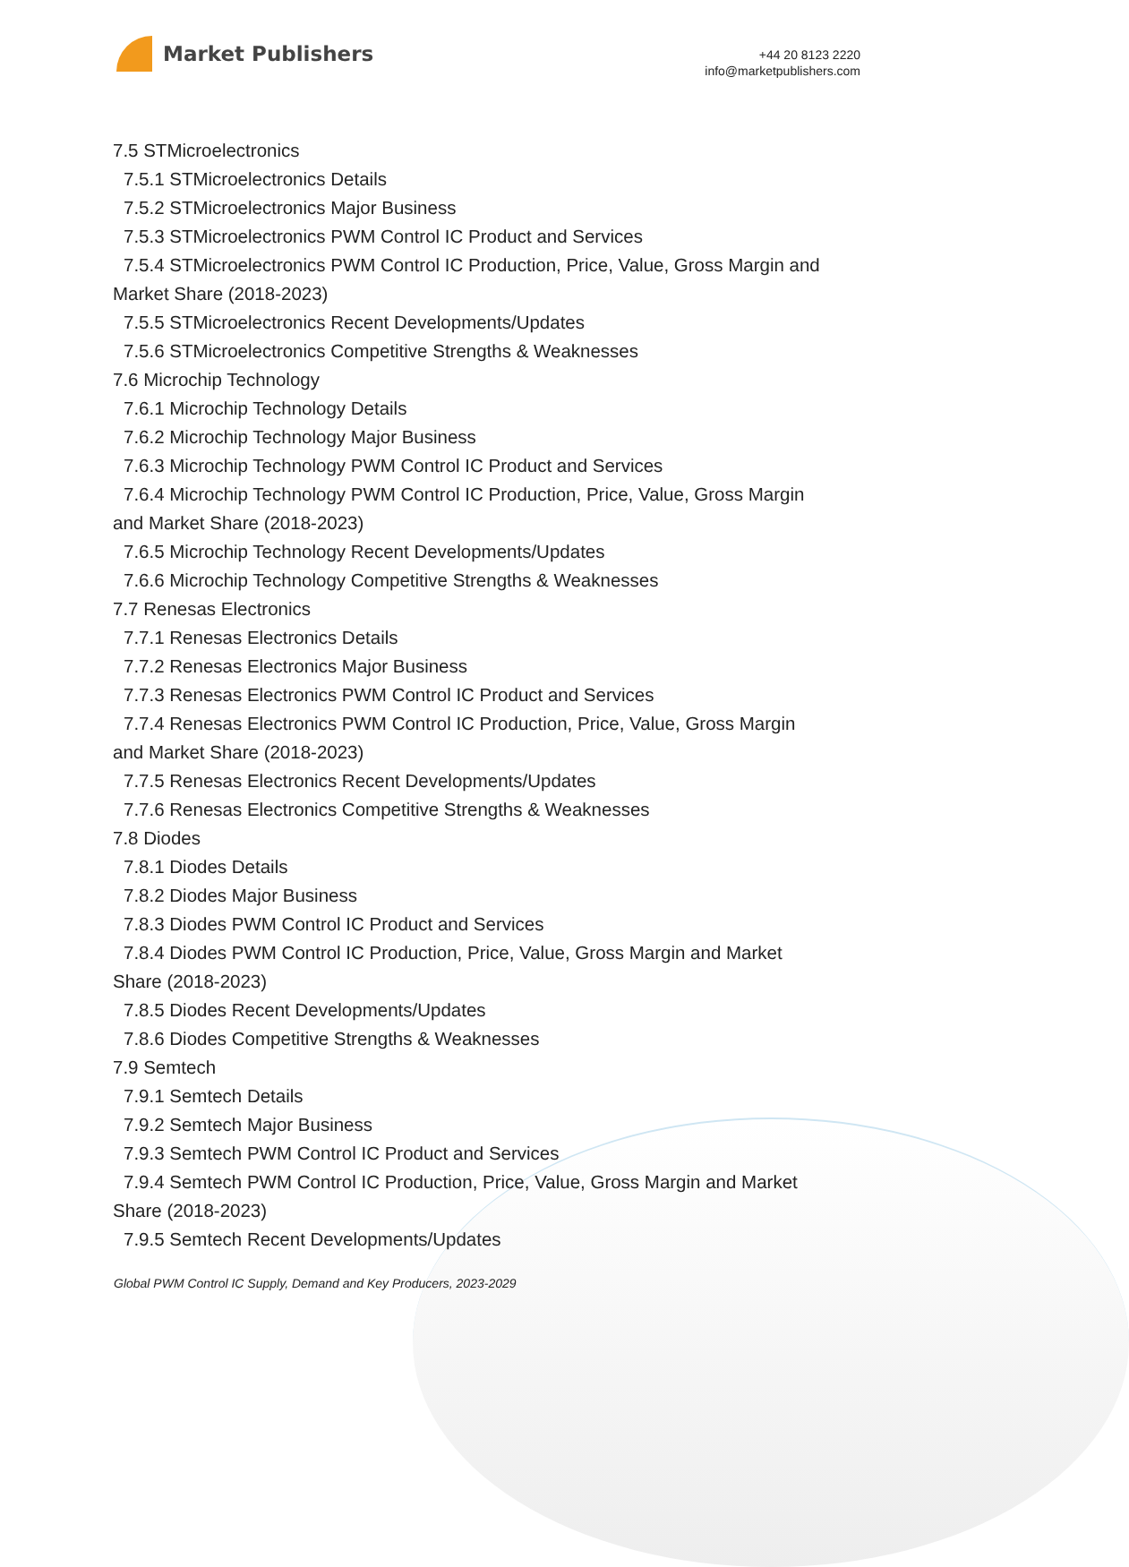Market Publishers
+44 20 8123 2220
info@marketpublishers.com
7.5 STMicroelectronics
7.5.1 STMicroelectronics Details
7.5.2 STMicroelectronics Major Business
7.5.3 STMicroelectronics PWM Control IC Product and Services
7.5.4 STMicroelectronics PWM Control IC Production, Price, Value, Gross Margin and
Market Share (2018-2023)
7.5.5 STMicroelectronics Recent Developments/Updates
7.5.6 STMicroelectronics Competitive Strengths & Weaknesses
7.6 Microchip Technology
7.6.1 Microchip Technology Details
7.6.2 Microchip Technology Major Business
7.6.3 Microchip Technology PWM Control IC Product and Services
7.6.4 Microchip Technology PWM Control IC Production, Price, Value, Gross Margin
and Market Share (2018-2023)
7.6.5 Microchip Technology Recent Developments/Updates
7.6.6 Microchip Technology Competitive Strengths & Weaknesses
7.7 Renesas Electronics
7.7.1 Renesas Electronics Details
7.7.2 Renesas Electronics Major Business
7.7.3 Renesas Electronics PWM Control IC Product and Services
7.7.4 Renesas Electronics PWM Control IC Production, Price, Value, Gross Margin
and Market Share (2018-2023)
7.7.5 Renesas Electronics Recent Developments/Updates
7.7.6 Renesas Electronics Competitive Strengths & Weaknesses
7.8 Diodes
7.8.1 Diodes Details
7.8.2 Diodes Major Business
7.8.3 Diodes PWM Control IC Product and Services
7.8.4 Diodes PWM Control IC Production, Price, Value, Gross Margin and Market
Share (2018-2023)
7.8.5 Diodes Recent Developments/Updates
7.8.6 Diodes Competitive Strengths & Weaknesses
7.9 Semtech
7.9.1 Semtech Details
7.9.2 Semtech Major Business
7.9.3 Semtech PWM Control IC Product and Services
7.9.4 Semtech PWM Control IC Production, Price, Value, Gross Margin and Market
Share (2018-2023)
7.9.5 Semtech Recent Developments/Updates
Global PWM Control IC Supply, Demand and Key Producers, 2023-2029